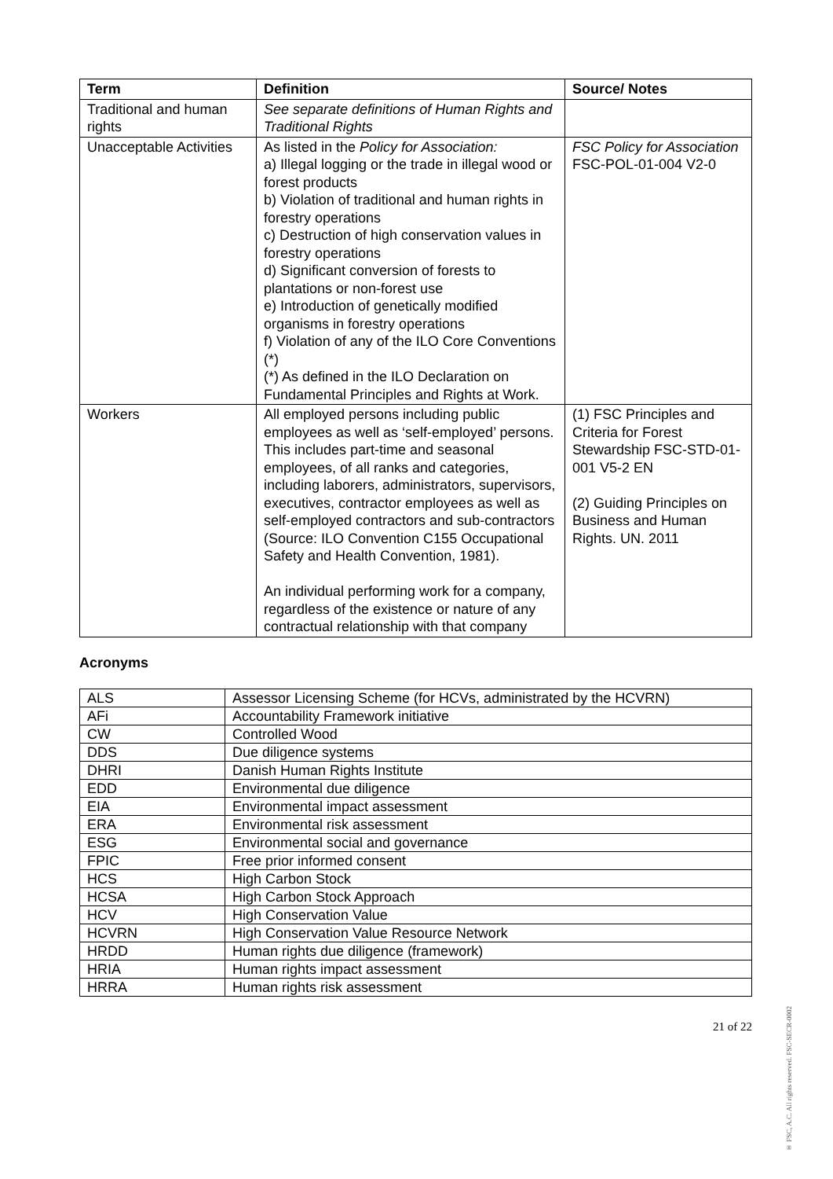| Term | Definition | Source/ Notes |
| --- | --- | --- |
| Traditional and human rights | See separate definitions of Human Rights and Traditional Rights | |
| Unacceptable Activities | As listed in the Policy for Association: a) Illegal logging or the trade in illegal wood or forest products b) Violation of traditional and human rights in forestry operations c) Destruction of high conservation values in forestry operations d) Significant conversion of forests to plantations or non-forest use e) Introduction of genetically modified organisms in forestry operations f) Violation of any of the ILO Core Conventions (*) (*) As defined in the ILO Declaration on Fundamental Principles and Rights at Work. | FSC Policy for Association FSC-POL-01-004 V2-0 |
| Workers | All employed persons including public employees as well as ‘self-employed’ persons. This includes part-time and seasonal employees, of all ranks and categories, including laborers, administrators, supervisors, executives, contractor employees as well as self-employed contractors and sub-contractors (Source: ILO Convention C155 Occupational Safety and Health Convention, 1981). An individual performing work for a company, regardless of the existence or nature of any contractual relationship with that company | (1) FSC Principles and Criteria for Forest Stewardship FSC-STD-01-001 V5-2 EN (2) Guiding Principles on Business and Human Rights. UN. 2011 |
Acronyms
| ALS | Assessor Licensing Scheme (for HCVs, administrated by the HCVRN) |
| AFi | Accountability Framework initiative |
| CW | Controlled Wood |
| DDS | Due diligence systems |
| DHRI | Danish Human Rights Institute |
| EDD | Environmental due diligence |
| EIA | Environmental impact assessment |
| ERA | Environmental risk assessment |
| ESG | Environmental social and governance |
| FPIC | Free prior informed consent |
| HCS | High Carbon Stock |
| HCSA | High Carbon Stock Approach |
| HCV | High Conservation Value |
| HCVRN | High Conservation Value Resource Network |
| HRDD | Human rights due diligence (framework) |
| HRIA | Human rights impact assessment |
| HRRA | Human rights risk assessment |
21 of 22
® FSC, A.C. All rights reserved. FSC-SECR-0002